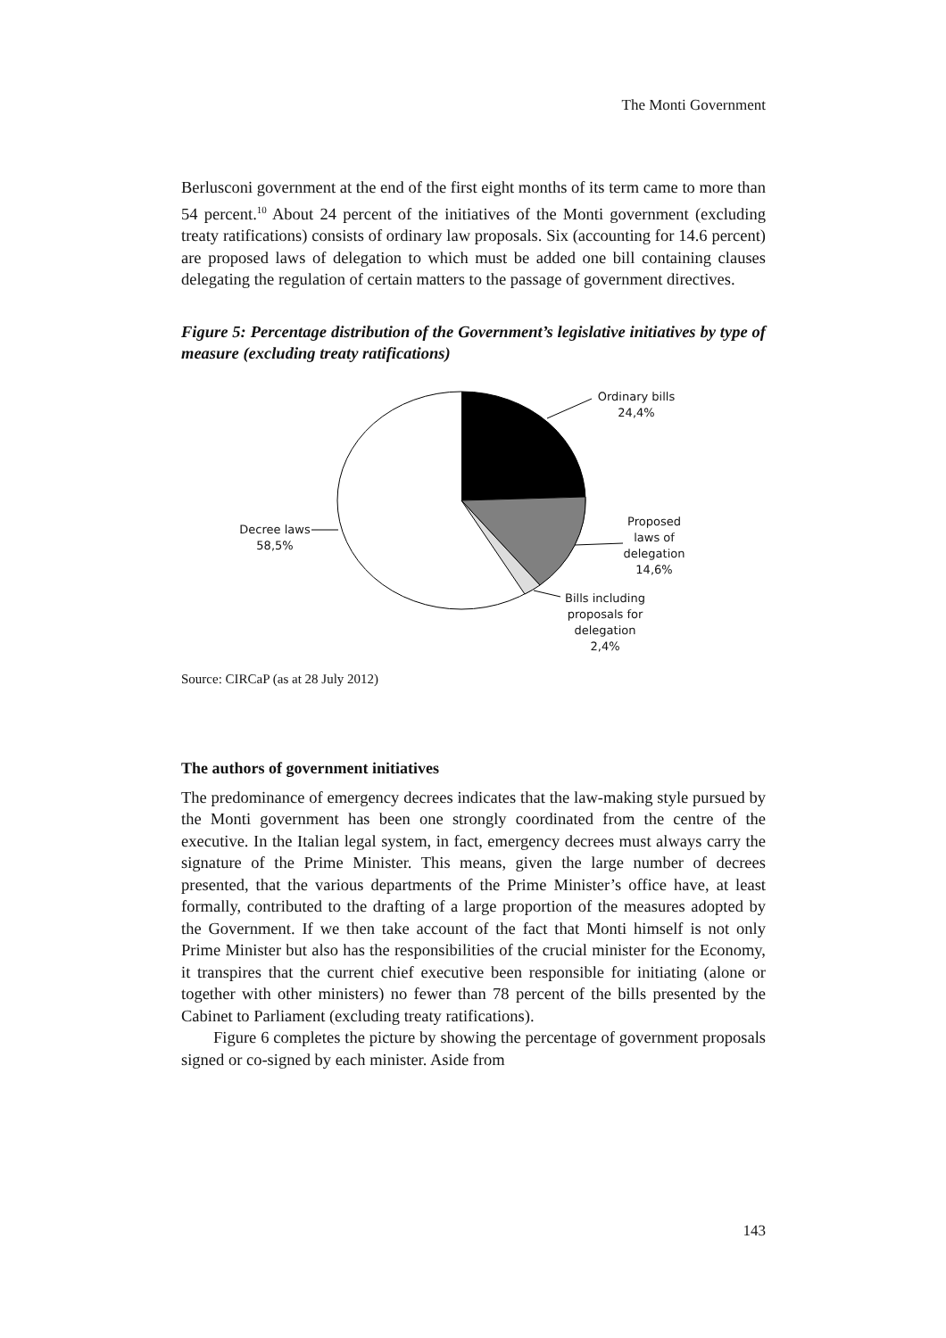The Monti Government
Berlusconi government at the end of the first eight months of its term came to more than 54 percent.<sup>10</sup> About 24 percent of the initiatives of the Monti government (excluding treaty ratifications) consists of ordinary law proposals. Six (accounting for 14.6 percent) are proposed laws of delegation to which must be added one bill containing clauses delegating the regulation of certain matters to the passage of government directives.
Figure 5: Percentage distribution of the Government’s legislative initiatives by type of measure (excluding treaty ratifications)
Ordinary bills
24,4%
Proposed
laws of
delegation
14,6%
Bills including
proposals for
delegation
2,4%
Decree laws
58,5%
Source: CIRCaP (as at 28 July 2012)
The authors of government initiatives
The predominance of emergency decrees indicates that the law-making style pursued by the Monti government has been one strongly coordinated from the centre of the executive. In the Italian legal system, in fact, emergency decrees must always carry the signature of the Prime Minister. This means, given the large number of decrees presented, that the various departments of the Prime Minister’s office have, at least formally, contributed to the drafting of a large proportion of the measures adopted by the Government. If we then take account of the fact that Monti himself is not only Prime Minister but also has the responsibilities of the crucial minister for the Economy, it transpires that the current chief executive been responsible for initiating (alone or together with other ministers) no fewer than 78 percent of the bills presented by the Cabinet to Parliament (excluding treaty ratifications).
Figure 6 completes the picture by showing the percentage of government proposals signed or co-signed by each minister. Aside from
143